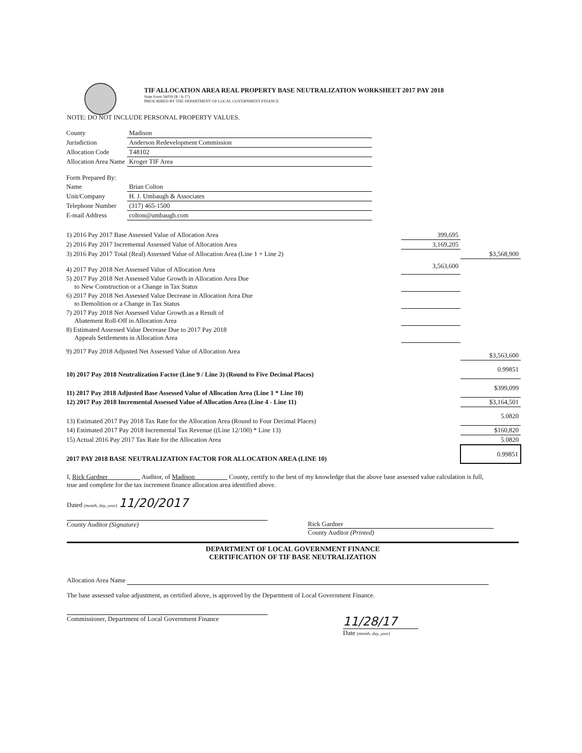TIF ALLOCATION AREA REAL PROPERTY BASE NEUTRALIZATION WORKSHEET 2017 PAY 2018
State Form 56059 (R / 6-17)
PRESCRIBED BY THE DEPARTMENT OF LOCAL GOVERNMENT FINANCE
NOTE: DO NOT INCLUDE PERSONAL PROPERTY VALUES.
| County | Madison |
| Jurisdiction | Anderson Redevelopment Commission |
| Allocation Code | T48102 |
| Allocation Area Name | Kroger TIF Area |
| Form Prepared By: | |
| Name | Brian Colton |
| Unit/Company | H. J. Umbaugh & Associates |
| Telephone Number | (317) 465-1500 |
| E-mail Address | colton@umbaugh.com |
| 1) 2016 Pay 2017 Base Assessed Value of Allocation Area | 399,695 | |
| 2) 2016 Pay 2017 Incremental Assessed Value of Allocation Area | 3,169,205 | |
| 3) 2016 Pay 2017 Total (Real) Assessed Value of Allocation Area (Line 1 + Line 2) | | $3,568,900 |
| 4) 2017 Pay 2018 Net Assessed Value of Allocation Area | 3,563,600 | |
| 5) 2017 Pay 2018 Net Assessed Value Growth in Allocation Area Due to New Construction or a Change in Tax Status | | |
| 6) 2017 Pay 2018 Net Assessed Value Decrease in Allocation Area Due to Demolition or a Change in Tax Status | | |
| 7) 2017 Pay 2018 Net Assessed Value Growth as a Result of Abatement Roll-Off in Allocation Area | | |
| 8) Estimated Assessed Value Decrease Due to 2017 Pay 2018 Appeals Settlements in Allocation Area | | |
| 9) 2017 Pay 2018 Adjusted Net Assessed Value of Allocation Area | | $3,563,600 |
| 10) 2017 Pay 2018 Neutralization Factor (Line 9 / Line 3) (Round to Five Decimal Places) | | 0.99851 |
| 11) 2017 Pay 2018 Adjusted Base Assessed Value of Allocation Area (Line 1 * Line 10) | | $399,099 |
| 12) 2017 Pay 2018 Incremental Assessed Value of Allocation Area (Line 4 - Line 11) | | $3,164,501 |
| 13) Estimated 2017 Pay 2018 Tax Rate for the Allocation Area (Round to Four Decimal Places) | | 5.0820 |
| 14) Estimated 2017 Pay 2018 Incremental Tax Revenue ((Line 12/100) * Line 13) | | $160,820 |
| 15) Actual 2016 Pay 2017 Tax Rate for the Allocation Area | | 5.0820 |
| 2017 PAY 2018 BASE NEUTRALIZATION FACTOR FOR ALLOCATION AREA (LINE 10) | | 0.99851 |
I, Rick Gardner Auditor, of Madison County, certify to the best of my knowledge that the above base assessed value calculation is full, true and complete for the tax increment finance allocation area identified above.
Dated (month, day, year) 11/20/2017
County Auditor (Signature) Rick Gardner
County Auditor (Printed)
DEPARTMENT OF LOCAL GOVERNMENT FINANCE
CERTIFICATION OF TIF BASE NEUTRALIZATION
Allocation Area Name
The base assessed value adjustment, as certified above, is approved by the Department of Local Government Finance.
Commissioner, Department of Local Government Finance
11/28/17
Date (month, day, year)